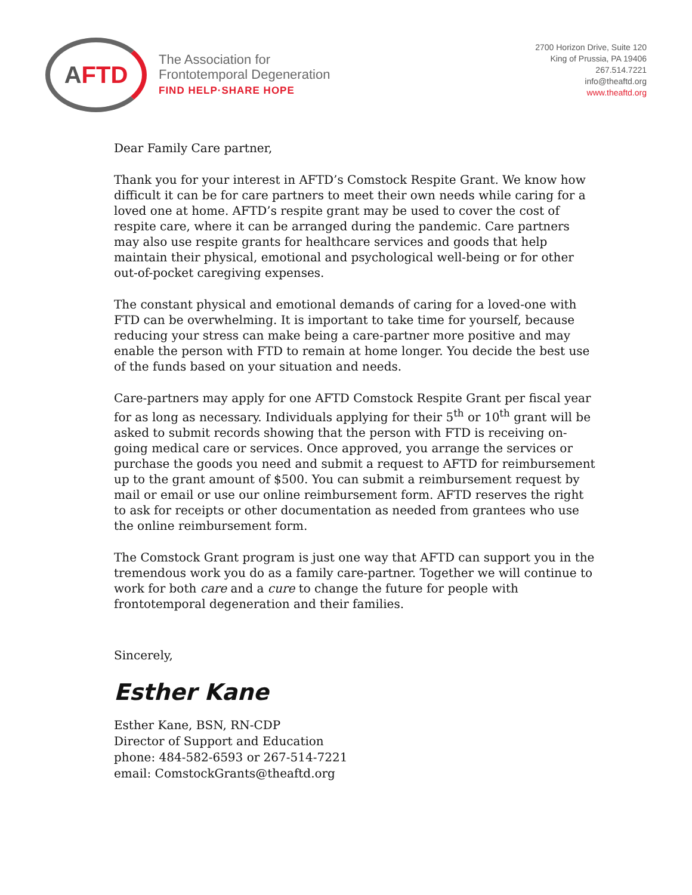A FTD
The Association for
Frontotemporal Degeneration
FIND HELP·SHARE HOPE
2700 Horizon Drive, Suite 120
King of Prussia, PA 19406
267.514.7221
info@theaftd.org
www.theaftd.org
Dear Family Care partner,
Thank you for your interest in AFTD’s Comstock Respite Grant. We know how difficult it can be for care partners to meet their own needs while caring for a loved one at home. AFTD’s respite grant may be used to cover the cost of respite care, where it can be arranged during the pandemic. Care partners may also use respite grants for healthcare services and goods that help maintain their physical, emotional and psychological well-being or for other out-of-pocket caregiving expenses.
The constant physical and emotional demands of caring for a loved-one with FTD can be overwhelming. It is important to take time for yourself, because reducing your stress can make being a care-partner more positive and may enable the person with FTD to remain at home longer. You decide the best use of the funds based on your situation and needs.
Care-partners may apply for one AFTD Comstock Respite Grant per fiscal year for as long as necessary. Individuals applying for their 5<sup>th</sup> or 10<sup>th</sup> grant will be asked to submit records showing that the person with FTD is receiving on-going medical care or services. Once approved, you arrange the services or purchase the goods you need and submit a request to AFTD for reimbursement up to the grant amount of $500. You can submit a reimbursement request by mail or email or use our online reimbursement form. AFTD reserves the right to ask for receipts or other documentation as needed from grantees who use the online reimbursement form.
The Comstock Grant program is just one way that AFTD can support you in the tremendous work you do as a family care-partner. Together we will continue to work for both care and a cure to change the future for people with frontotemporal degeneration and their families.
Sincerely,
Esther Kane
Esther Kane, BSN, RN-CDP
Director of Support and Education
phone: 484-582-6593 or 267-514-7221
email: ComstockGrants@theaftd.org